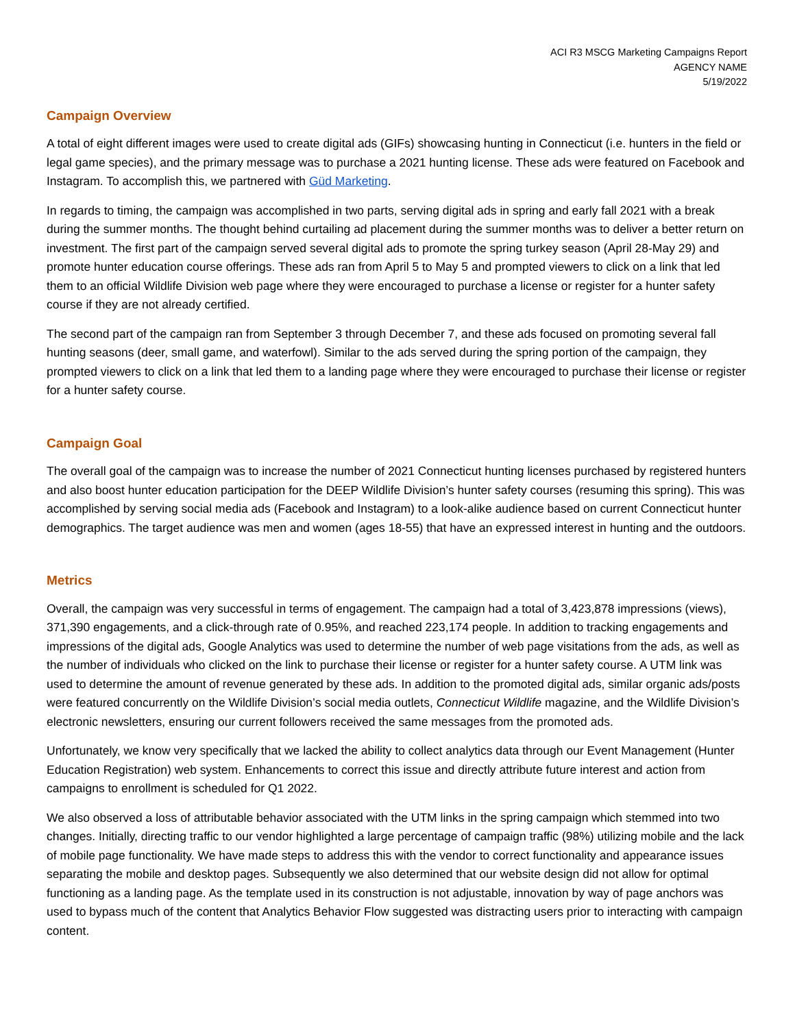ACI R3 MSCG Marketing Campaigns Report
AGENCY NAME
5/19/2022
Campaign Overview
A total of eight different images were used to create digital ads (GIFs) showcasing hunting in Connecticut (i.e. hunters in the field or legal game species), and the primary message was to purchase a 2021 hunting license. These ads were featured on Facebook and Instagram. To accomplish this, we partnered with Güd Marketing.
In regards to timing, the campaign was accomplished in two parts, serving digital ads in spring and early fall 2021 with a break during the summer months. The thought behind curtailing ad placement during the summer months was to deliver a better return on investment. The first part of the campaign served several digital ads to promote the spring turkey season (April 28-May 29) and promote hunter education course offerings. These ads ran from April 5 to May 5 and prompted viewers to click on a link that led them to an official Wildlife Division web page where they were encouraged to purchase a license or register for a hunter safety course if they are not already certified.
The second part of the campaign ran from September 3 through December 7, and these ads focused on promoting several fall hunting seasons (deer, small game, and waterfowl). Similar to the ads served during the spring portion of the campaign, they prompted viewers to click on a link that led them to a landing page where they were encouraged to purchase their license or register for a hunter safety course.
Campaign Goal
The overall goal of the campaign was to increase the number of 2021 Connecticut hunting licenses purchased by registered hunters and also boost hunter education participation for the DEEP Wildlife Division’s hunter safety courses (resuming this spring). This was accomplished by serving social media ads (Facebook and Instagram) to a look-alike audience based on current Connecticut hunter demographics. The target audience was men and women (ages 18-55) that have an expressed interest in hunting and the outdoors.
Metrics
Overall, the campaign was very successful in terms of engagement. The campaign had a total of 3,423,878 impressions (views), 371,390 engagements, and a click-through rate of 0.95%, and reached 223,174 people. In addition to tracking engagements and impressions of the digital ads, Google Analytics was used to determine the number of web page visitations from the ads, as well as the number of individuals who clicked on the link to purchase their license or register for a hunter safety course. A UTM link was used to determine the amount of revenue generated by these ads. In addition to the promoted digital ads, similar organic ads/posts were featured concurrently on the Wildlife Division’s social media outlets, Connecticut Wildlife magazine, and the Wildlife Division’s electronic newsletters, ensuring our current followers received the same messages from the promoted ads.
Unfortunately, we know very specifically that we lacked the ability to collect analytics data through our Event Management (Hunter Education Registration) web system. Enhancements to correct this issue and directly attribute future interest and action from campaigns to enrollment is scheduled for Q1 2022.
We also observed a loss of attributable behavior associated with the UTM links in the spring campaign which stemmed into two changes. Initially, directing traffic to our vendor highlighted a large percentage of campaign traffic (98%) utilizing mobile and the lack of mobile page functionality. We have made steps to address this with the vendor to correct functionality and appearance issues separating the mobile and desktop pages. Subsequently we also determined that our website design did not allow for optimal functioning as a landing page. As the template used in its construction is not adjustable, innovation by way of page anchors was used to bypass much of the content that Analytics Behavior Flow suggested was distracting users prior to interacting with campaign content.